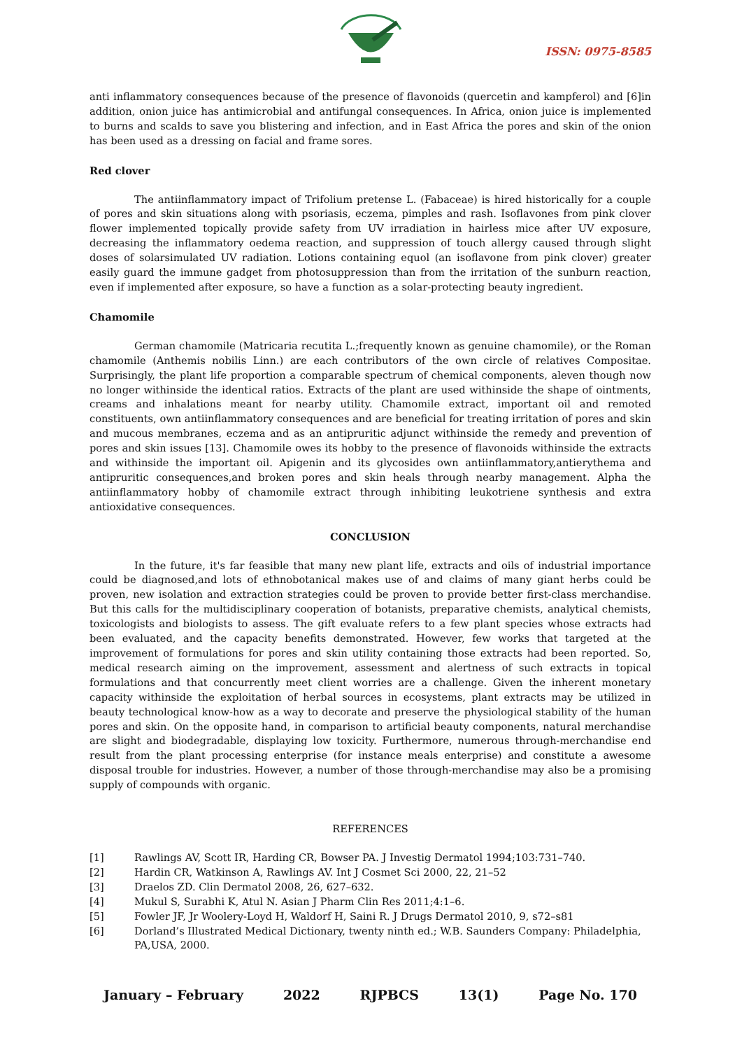ISSN: 0975-8585
anti inflammatory consequences because of the presence of flavonoids (quercetin and kampferol) and [6]in addition, onion juice has antimicrobial and antifungal consequences. In Africa, onion juice is implemented to burns and scalds to save you blistering and infection, and in East Africa the pores and skin of the onion has been used as a dressing on facial and frame sores.
Red clover
The antiinflammatory impact of Trifolium pretense L. (Fabaceae) is hired historically for a couple of pores and skin situations along with psoriasis, eczema, pimples and rash. Isoflavones from pink clover flower implemented topically provide safety from UV irradiation in hairless mice after UV exposure, decreasing the inflammatory oedema reaction, and suppression of touch allergy caused through slight doses of solarsimulated UV radiation. Lotions containing equol (an isoflavone from pink clover) greater easily guard the immune gadget from photosuppression than from the irritation of the sunburn reaction, even if implemented after exposure, so have a function as a solar-protecting beauty ingredient.
Chamomile
German chamomile (Matricaria recutita L.;frequently known as genuine chamomile), or the Roman chamomile (Anthemis nobilis Linn.) are each contributors of the own circle of relatives Compositae. Surprisingly, the plant life proportion a comparable spectrum of chemical components, aleven though now no longer withinside the identical ratios. Extracts of the plant are used withinside the shape of ointments, creams and inhalations meant for nearby utility. Chamomile extract, important oil and remoted constituents, own antiinflammatory consequences and are beneficial for treating irritation of pores and skin and mucous membranes, eczema and as an antipruritic adjunct withinside the remedy and prevention of pores and skin issues [13]. Chamomile owes its hobby to the presence of flavonoids withinside the extracts and withinside the important oil. Apigenin and its glycosides own antiinflammatory,antierythema and antipruritic consequences,and broken pores and skin heals through nearby management. Alpha the antiinflammatory hobby of chamomile extract through inhibiting leukotriene synthesis and extra antioxidative consequences.
CONCLUSION
In the future, it's far feasible that many new plant life, extracts and oils of industrial importance could be diagnosed,and lots of ethnobotanical makes use of and claims of many giant herbs could be proven, new isolation and extraction strategies could be proven to provide better first-class merchandise. But this calls for the multidisciplinary cooperation of botanists, preparative chemists, analytical chemists, toxicologists and biologists to assess. The gift evaluate refers to a few plant species whose extracts had been evaluated, and the capacity benefits demonstrated. However, few works that targeted at the improvement of formulations for pores and skin utility containing those extracts had been reported. So, medical research aiming on the improvement, assessment and alertness of such extracts in topical formulations and that concurrently meet client worries are a challenge. Given the inherent monetary capacity withinside the exploitation of herbal sources in ecosystems, plant extracts may be utilized in beauty technological know-how as a way to decorate and preserve the physiological stability of the human pores and skin. On the opposite hand, in comparison to artificial beauty components, natural merchandise are slight and biodegradable, displaying low toxicity. Furthermore, numerous through-merchandise end result from the plant processing enterprise (for instance meals enterprise) and constitute a awesome disposal trouble for industries. However, a number of those through-merchandise may also be a promising supply of compounds with organic.
REFERENCES
[1] Rawlings AV, Scott IR, Harding CR, Bowser PA. J Investig Dermatol 1994;103:731–740.
[2] Hardin CR, Watkinson A, Rawlings AV. Int J Cosmet Sci 2000, 22, 21–52
[3] Draelos ZD. Clin Dermatol 2008, 26, 627–632.
[4] Mukul S, Surabhi K, Atul N. Asian J Pharm Clin Res 2011;4:1–6.
[5] Fowler JF, Jr Woolery-Loyd H, Waldorf H, Saini R. J Drugs Dermatol 2010, 9, s72–s81
[6] Dorland’s Illustrated Medical Dictionary, twenty ninth ed.; W.B. Saunders Company: Philadelphia, PA,USA, 2000.
January – February 2022 RJPBCS 13(1) Page No. 170